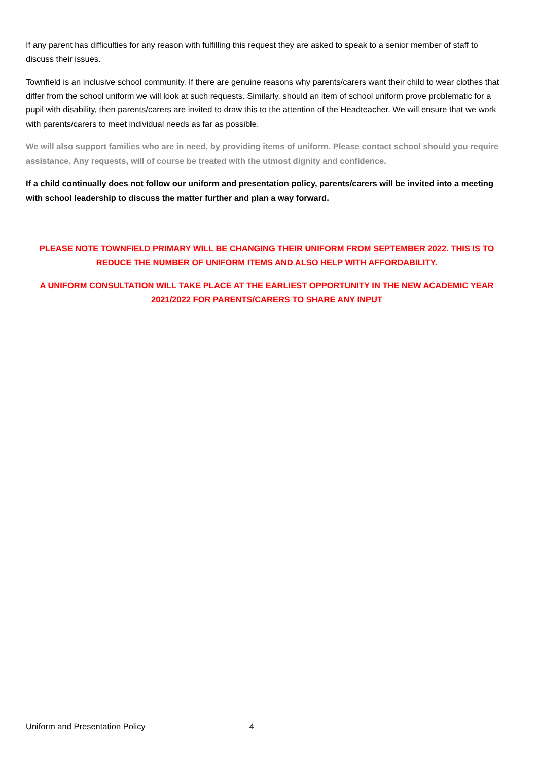If any parent has difficulties for any reason with fulfilling this request they are asked to speak to a senior member of staff to discuss their issues.
Townfield is an inclusive school community. If there are genuine reasons why parents/carers want their child to wear clothes that differ from the school uniform we will look at such requests. Similarly, should an item of school uniform prove problematic for a pupil with disability, then parents/carers are invited to draw this to the attention of the Headteacher. We will ensure that we work with parents/carers to meet individual needs as far as possible.
We will also support families who are in need, by providing items of uniform. Please contact school should you require assistance. Any requests, will of course be treated with the utmost dignity and confidence.
If a child continually does not follow our uniform and presentation policy, parents/carers will be invited into a meeting with school leadership to discuss the matter further and plan a way forward.
PLEASE NOTE TOWNFIELD PRIMARY WILL BE CHANGING THEIR UNIFORM FROM SEPTEMBER 2022. THIS IS TO REDUCE THE NUMBER OF UNIFORM ITEMS AND ALSO HELP WITH AFFORDABILITY.
A UNIFORM CONSULTATION WILL TAKE PLACE AT THE EARLIEST OPPORTUNITY IN THE NEW ACADEMIC YEAR 2021/2022 FOR PARENTS/CARERS TO SHARE ANY INPUT
Uniform and Presentation Policy 4